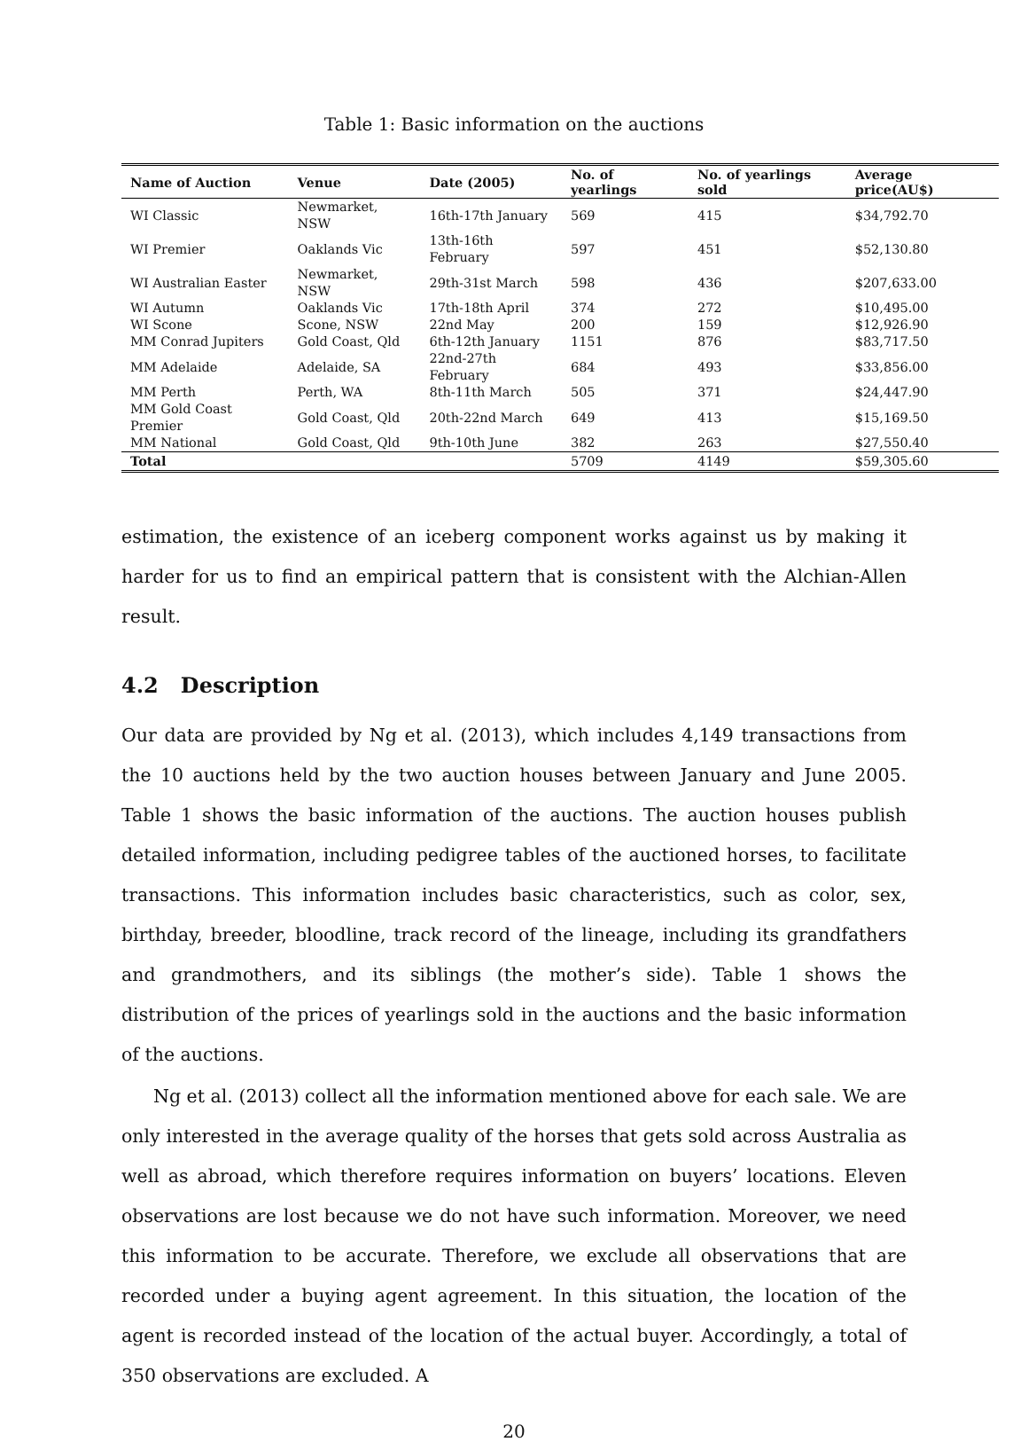Table 1: Basic information on the auctions
| Name of Auction | Venue | Date (2005) | No. of yearlings | No. of yearlings sold | Average price(AU$) |
| --- | --- | --- | --- | --- | --- |
| WI Classic | Newmarket, NSW | 16th-17th January | 569 | 415 | $34,792.70 |
| WI Premier | Oaklands Vic | 13th-16th February | 597 | 451 | $52,130.80 |
| WI Australian Easter | Newmarket, NSW | 29th-31st March | 598 | 436 | $207,633.00 |
| WI Autumn | Oaklands Vic | 17th-18th April | 374 | 272 | $10,495.00 |
| WI Scone | Scone, NSW | 22nd May | 200 | 159 | $12,926.90 |
| MM Conrad Jupiters | Gold Coast, Qld | 6th-12th January | 1151 | 876 | $83,717.50 |
| MM Adelaide | Adelaide, SA | 22nd-27th February | 684 | 493 | $33,856.00 |
| MM Perth | Perth, WA | 8th-11th March | 505 | 371 | $24,447.90 |
| MM Gold Coast Premier | Gold Coast, Qld | 20th-22nd March | 649 | 413 | $15,169.50 |
| MM National | Gold Coast, Qld | 9th-10th June | 382 | 263 | $27,550.40 |
| Total | | | 5709 | 4149 | $59,305.60 |
estimation, the existence of an iceberg component works against us by making it harder for us to find an empirical pattern that is consistent with the Alchian-Allen result.
4.2 Description
Our data are provided by Ng et al. (2013), which includes 4,149 transactions from the 10 auctions held by the two auction houses between January and June 2005. Table 1 shows the basic information of the auctions. The auction houses publish detailed information, including pedigree tables of the auctioned horses, to facilitate transactions. This information includes basic characteristics, such as color, sex, birthday, breeder, bloodline, track record of the lineage, including its grandfathers and grandmothers, and its siblings (the mother’s side). Table 1 shows the distribution of the prices of yearlings sold in the auctions and the basic information of the auctions.
Ng et al. (2013) collect all the information mentioned above for each sale. We are only interested in the average quality of the horses that gets sold across Australia as well as abroad, which therefore requires information on buyers’ locations. Eleven observations are lost because we do not have such information. Moreover, we need this information to be accurate. Therefore, we exclude all observations that are recorded under a buying agent agreement. In this situation, the location of the agent is recorded instead of the location of the actual buyer. Accordingly, a total of 350 observations are excluded. A
20